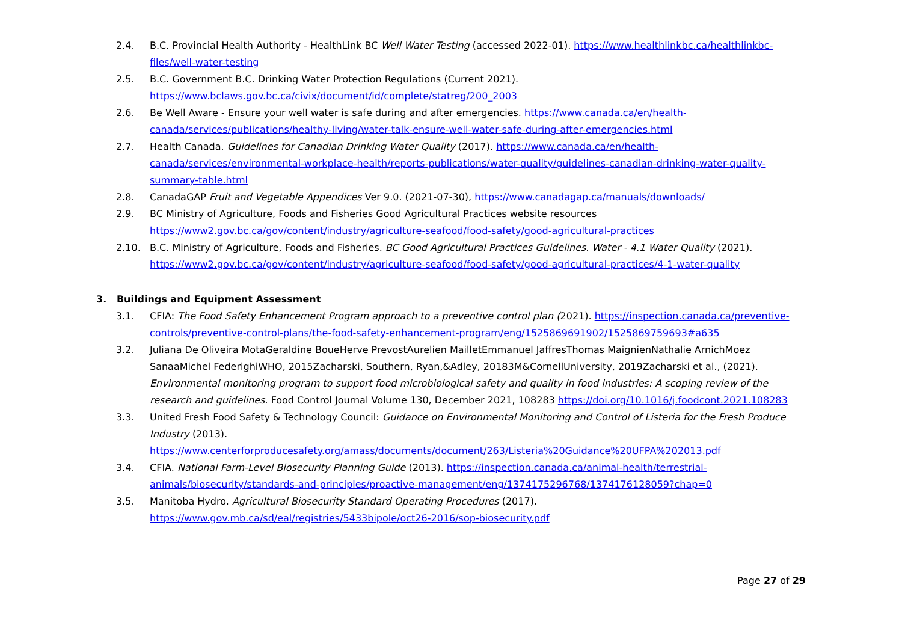2.4. B.C. Provincial Health Authority - HealthLink BC Well Water Testing (accessed 2022-01). https://www.healthlinkbc.ca/healthlinkbc-files/well-water-testing
2.5. B.C. Government B.C. Drinking Water Protection Regulations (Current 2021). https://www.bclaws.gov.bc.ca/civix/document/id/complete/statreg/200_2003
2.6. Be Well Aware - Ensure your well water is safe during and after emergencies. https://www.canada.ca/en/health-canada/services/publications/healthy-living/water-talk-ensure-well-water-safe-during-after-emergencies.html
2.7. Health Canada. Guidelines for Canadian Drinking Water Quality (2017). https://www.canada.ca/en/health-canada/services/environmental-workplace-health/reports-publications/water-quality/guidelines-canadian-drinking-water-quality-summary-table.html
2.8. CanadaGAP Fruit and Vegetable Appendices Ver 9.0. (2021-07-30), https://www.canadagap.ca/manuals/downloads/
2.9. BC Ministry of Agriculture, Foods and Fisheries Good Agricultural Practices website resources https://www2.gov.bc.ca/gov/content/industry/agriculture-seafood/food-safety/good-agricultural-practices
2.10. B.C. Ministry of Agriculture, Foods and Fisheries. BC Good Agricultural Practices Guidelines. Water - 4.1 Water Quality (2021). https://www2.gov.bc.ca/gov/content/industry/agriculture-seafood/food-safety/good-agricultural-practices/4-1-water-quality
3. Buildings and Equipment Assessment
3.1. CFIA: The Food Safety Enhancement Program approach to a preventive control plan (2021). https://inspection.canada.ca/preventive-controls/preventive-control-plans/the-food-safety-enhancement-program/eng/1525869691902/1525869759693#a635
3.2. Juliana De Oliveira MotaGeraldine BoueHerve PrevostAurelien MailletEmmanuel JaffresThomas MaignienNathalie ArnichMoez SanaaMichel FederighiWHO, 2015Zacharski, Southern, Ryan,&Adley, 20183M&CornellUniversity, 2019Zacharski et al., (2021). Environmental monitoring program to support food microbiological safety and quality in food industries: A scoping review of the research and guidelines. Food Control Journal Volume 130, December 2021, 108283 https://doi.org/10.1016/j.foodcont.2021.108283
3.3. United Fresh Food Safety & Technology Council: Guidance on Environmental Monitoring and Control of Listeria for the Fresh Produce Industry (2013).
https://www.centerforproducesafety.org/amass/documents/document/263/Listeria%20Guidance%20UFPA%202013.pdf
3.4. CFIA. National Farm-Level Biosecurity Planning Guide (2013). https://inspection.canada.ca/animal-health/terrestrial-animals/biosecurity/standards-and-principles/proactive-management/eng/1374175296768/1374176128059?chap=0
3.5. Manitoba Hydro. Agricultural Biosecurity Standard Operating Procedures (2017). https://www.gov.mb.ca/sd/eal/registries/5433bipole/oct26-2016/sop-biosecurity.pdf
Page 27 of 29